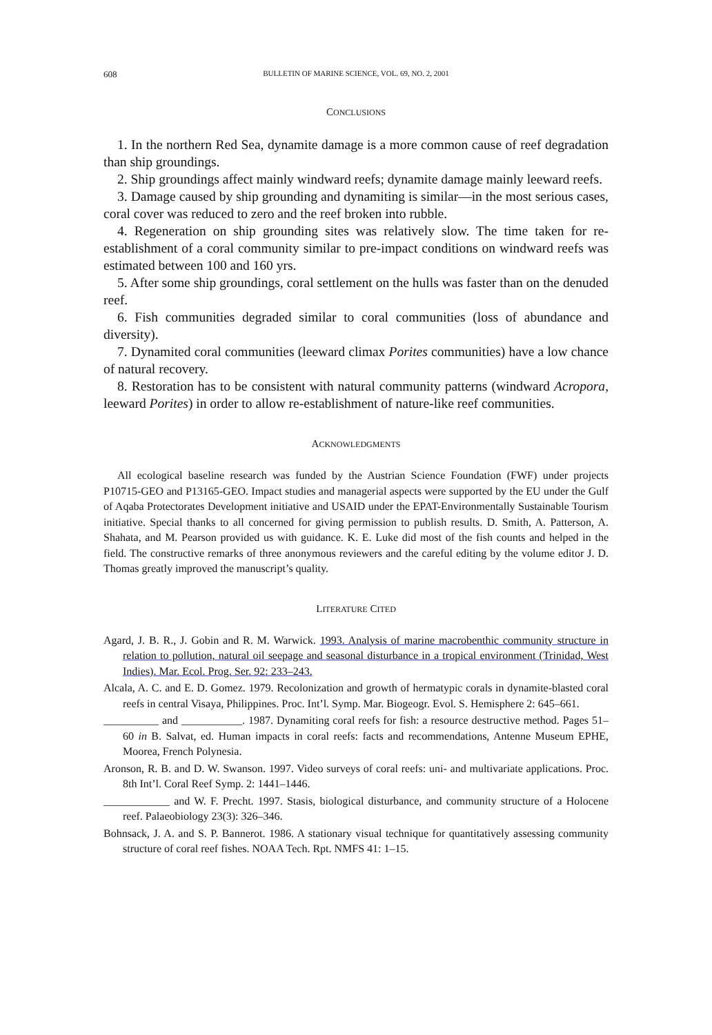608 BULLETIN OF MARINE SCIENCE, VOL. 69, NO. 2, 2001
CONCLUSIONS
1. In the northern Red Sea, dynamite damage is a more common cause of reef degradation than ship groundings.
2. Ship groundings affect mainly windward reefs; dynamite damage mainly leeward reefs.
3. Damage caused by ship grounding and dynamiting is similar—in the most serious cases, coral cover was reduced to zero and the reef broken into rubble.
4. Regeneration on ship grounding sites was relatively slow. The time taken for re-establishment of a coral community similar to pre-impact conditions on windward reefs was estimated between 100 and 160 yrs.
5. After some ship groundings, coral settlement on the hulls was faster than on the denuded reef.
6. Fish communities degraded similar to coral communities (loss of abundance and diversity).
7. Dynamited coral communities (leeward climax Porites communities) have a low chance of natural recovery.
8. Restoration has to be consistent with natural community patterns (windward Acropora, leeward Porites) in order to allow re-establishment of nature-like reef communities.
ACKNOWLEDGMENTS
All ecological baseline research was funded by the Austrian Science Foundation (FWF) under projects P10715-GEO and P13165-GEO. Impact studies and managerial aspects were supported by the EU under the Gulf of Aqaba Protectorates Development initiative and USAID under the EPAT-Environmentally Sustainable Tourism initiative. Special thanks to all concerned for giving permission to publish results. D. Smith, A. Patterson, A. Shahata, and M. Pearson provided us with guidance. K. E. Luke did most of the fish counts and helped in the field. The constructive remarks of three anonymous reviewers and the careful editing by the volume editor J. D. Thomas greatly improved the manuscript’s quality.
LITERATURE CITED
Agard, J. B. R., J. Gobin and R. M. Warwick. 1993. Analysis of marine macrobenthic community structure in relation to pollution, natural oil seepage and seasonal disturbance in a tropical environment (Trinidad, West Indies). Mar. Ecol. Prog. Ser. 92: 233–243.
Alcala, A. C. and E. D. Gomez. 1979. Recolonization and growth of hermatypic corals in dynamite-blasted coral reefs in central Visaya, Philippines. Proc. Int’l. Symp. Mar. Biogeogr. Evol. S. Hemisphere 2: 645–661.
__________ and ___________. 1987. Dynamiting coral reefs for fish: a resource destructive method. Pages 51–60 in B. Salvat, ed. Human impacts in coral reefs: facts and recommendations, Antenne Museum EPHE, Moorea, French Polynesia.
Aronson, R. B. and D. W. Swanson. 1997. Video surveys of coral reefs: uni- and multivariate applications. Proc. 8th Int’l. Coral Reef Symp. 2: 1441–1446.
____________ and W. F. Precht. 1997. Stasis, biological disturbance, and community structure of a Holocene reef. Palaeobiology 23(3): 326–346.
Bohnsack, J. A. and S. P. Bannerot. 1986. A stationary visual technique for quantitatively assessing community structure of coral reef fishes. NOAA Tech. Rpt. NMFS 41: 1–15.